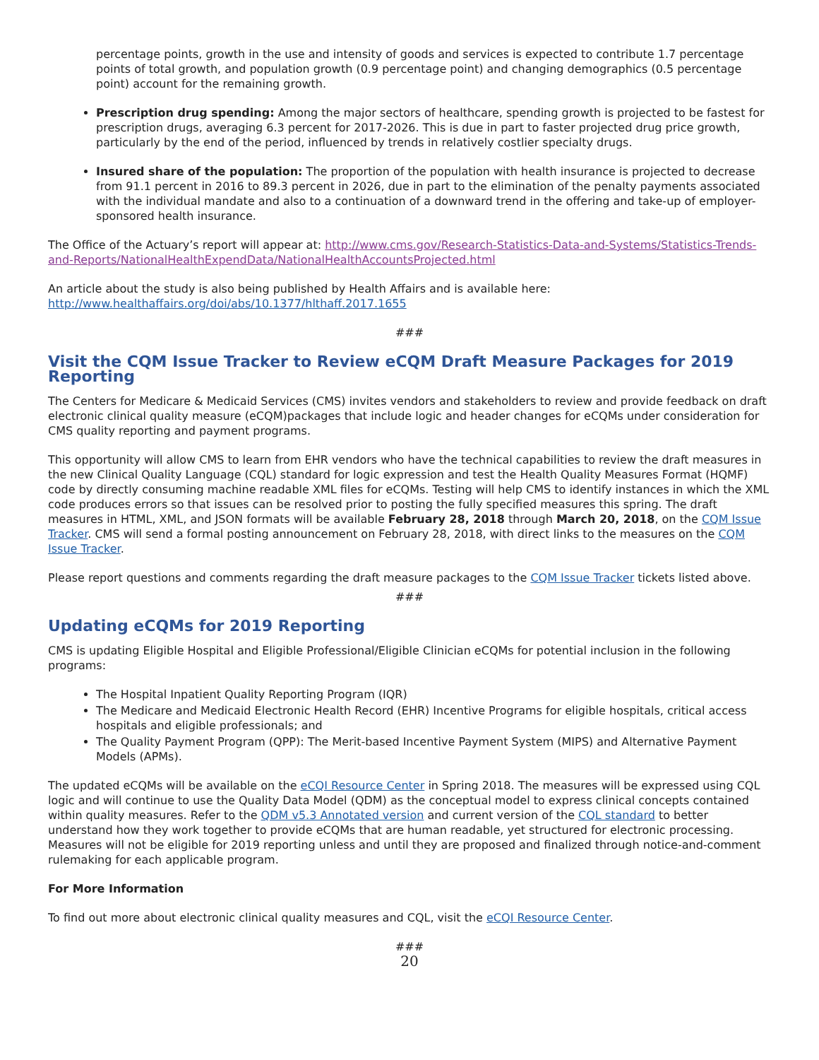percentage points, growth in the use and intensity of goods and services is expected to contribute 1.7 percentage points of total growth, and population growth (0.9 percentage point) and changing demographics (0.5 percentage point) account for the remaining growth.
Prescription drug spending: Among the major sectors of healthcare, spending growth is projected to be fastest for prescription drugs, averaging 6.3 percent for 2017-2026. This is due in part to faster projected drug price growth, particularly by the end of the period, influenced by trends in relatively costlier specialty drugs.
Insured share of the population: The proportion of the population with health insurance is projected to decrease from 91.1 percent in 2016 to 89.3 percent in 2026, due in part to the elimination of the penalty payments associated with the individual mandate and also to a continuation of a downward trend in the offering and take-up of employer-sponsored health insurance.
The Office of the Actuary’s report will appear at: http://www.cms.gov/Research-Statistics-Data-and-Systems/Statistics-Trends-and-Reports/NationalHealthExpendData/NationalHealthAccountsProjected.html
An article about the study is also being published by Health Affairs and is available here:
http://www.healthaffairs.org/doi/abs/10.1377/hlthaff.2017.1655
###
Visit the CQM Issue Tracker to Review eCQM Draft Measure Packages for 2019 Reporting
The Centers for Medicare & Medicaid Services (CMS) invites vendors and stakeholders to review and provide feedback on draft electronic clinical quality measure (eCQM)packages that include logic and header changes for eCQMs under consideration for CMS quality reporting and payment programs.
This opportunity will allow CMS to learn from EHR vendors who have the technical capabilities to review the draft measures in the new Clinical Quality Language (CQL) standard for logic expression and test the Health Quality Measures Format (HQMF) code by directly consuming machine readable XML files for eCQMs. Testing will help CMS to identify instances in which the XML code produces errors so that issues can be resolved prior to posting the fully specified measures this spring. The draft measures in HTML, XML, and JSON formats will be available February 28, 2018 through March 20, 2018, on the CQM Issue Tracker. CMS will send a formal posting announcement on February 28, 2018, with direct links to the measures on the CQM Issue Tracker.
Please report questions and comments regarding the draft measure packages to the CQM Issue Tracker tickets listed above.
###
Updating eCQMs for 2019 Reporting
CMS is updating Eligible Hospital and Eligible Professional/Eligible Clinician eCQMs for potential inclusion in the following programs:
The Hospital Inpatient Quality Reporting Program (IQR)
The Medicare and Medicaid Electronic Health Record (EHR) Incentive Programs for eligible hospitals, critical access hospitals and eligible professionals; and
The Quality Payment Program (QPP): The Merit-based Incentive Payment System (MIPS) and Alternative Payment Models (APMs).
The updated eCQMs will be available on the eCQI Resource Center in Spring 2018. The measures will be expressed using CQL logic and will continue to use the Quality Data Model (QDM) as the conceptual model to express clinical concepts contained within quality measures. Refer to the QDM v5.3 Annotated version and current version of the CQL standard to better understand how they work together to provide eCQMs that are human readable, yet structured for electronic processing. Measures will not be eligible for 2019 reporting unless and until they are proposed and finalized through notice-and-comment rulemaking for each applicable program.
For More Information
To find out more about electronic clinical quality measures and CQL, visit the eCQI Resource Center.
###
20